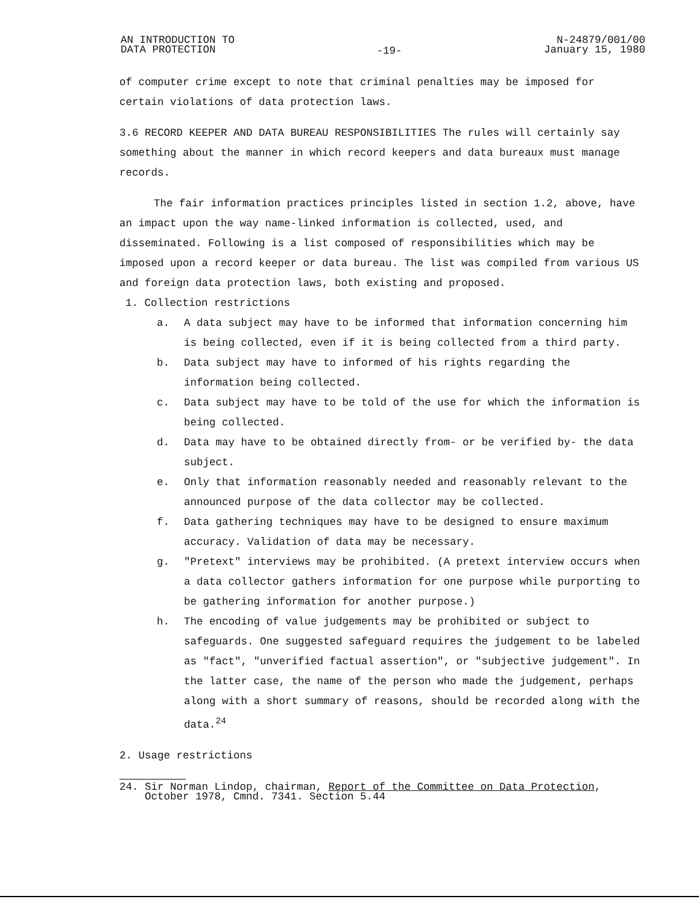AN INTRODUCTION TO
DATA PROTECTION
-19-
N-24879/001/00
January 15, 1980
of computer crime except to note that criminal penalties may be imposed for certain violations of data protection laws.
3.6 RECORD KEEPER AND DATA BUREAU RESPONSIBILITIES The rules will certainly say something about the manner in which record keepers and data bureaux must manage records.
The fair information practices principles listed in section 1.2, above, have an impact upon the way name-linked information is collected, used, and disseminated. Following is a list composed of responsibilities which may be imposed upon a record keeper or data bureau. The list was compiled from various US and foreign data protection laws, both existing and proposed.
1. Collection restrictions
a. A data subject may have to be informed that information concerning him is being collected, even if it is being collected from a third party.
b. Data subject may have to informed of his rights regarding the information being collected.
c. Data subject may have to be told of the use for which the information is being collected.
d. Data may have to be obtained directly from- or be verified by- the data subject.
e. Only that information reasonably needed and reasonably relevant to the announced purpose of the data collector may be collected.
f. Data gathering techniques may have to be designed to ensure maximum accuracy. Validation of data may be necessary.
g. "Pretext" interviews may be prohibited. (A pretext interview occurs when a data collector gathers information for one purpose while purporting to be gathering information for another purpose.)
h. The encoding of value judgements may be prohibited or subject to safeguards. One suggested safeguard requires the judgement to be labeled as "fact", "unverified factual assertion", or "subjective judgement". In the latter case, the name of the person who made the judgement, perhaps along with a short summary of reasons, should be recorded along with the data.<sup>24</sup>
2. Usage restrictions
24. Sir Norman Lindop, chairman, Report of the Committee on Data Protection,
October 1978, Cmnd. 7341. Section 5.44